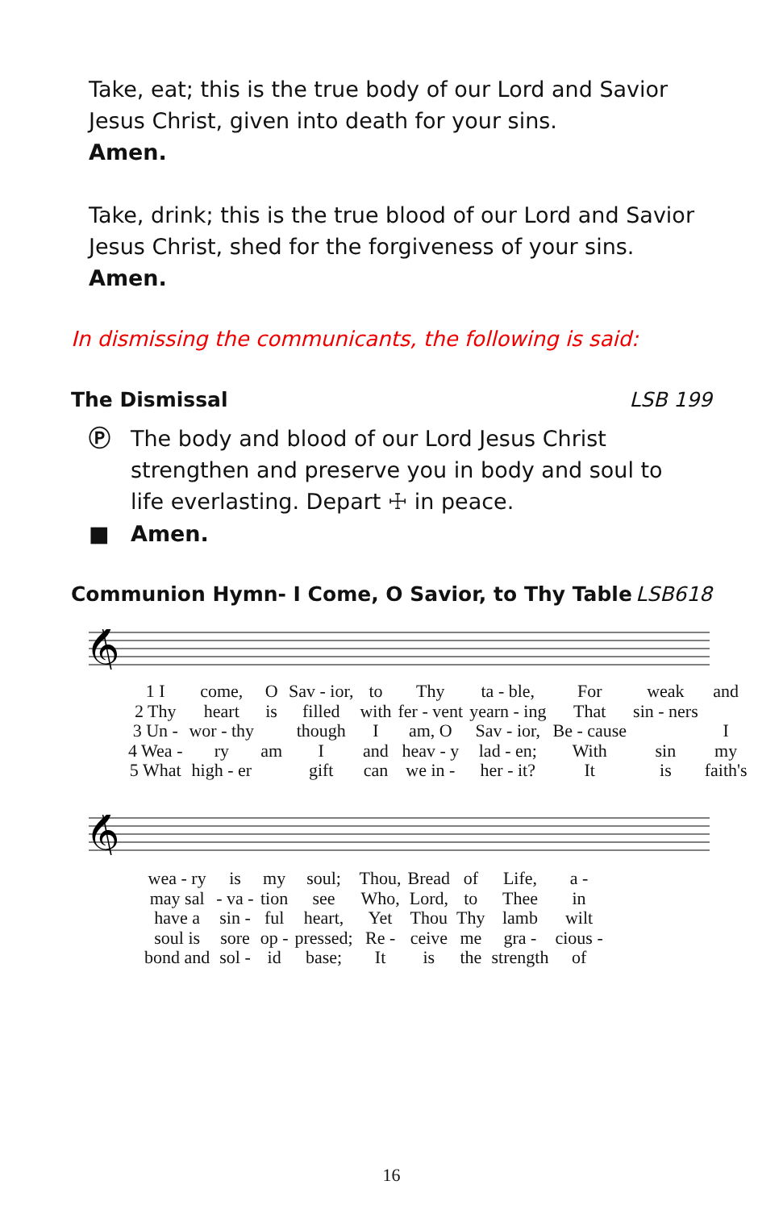Take, eat; this is the true body of our Lord and Savior Jesus Christ, given into death for your sins.
Amen.
Take, drink; this is the true blood of our Lord and Savior Jesus Christ, shed for the forgiveness of your sins.
Amen.
In dismissing the communicants, the following is said:
The Dismissal LSB 199
Ⓟ The body and blood of our Lord Jesus Christ strengthen and preserve you in body and soul to life everlasting. Depart ☩ in peace.
■ Amen.
Communion Hymn- I Come, O Savior, to Thy Table LSB618
𝄞
| 1 I | come, | O | Sav - ior, | to | Thy | ta - ble, | For | weak | and |
| 2 Thy | heart | is | filled | with | fer - vent | yearn - ing | That | sin - ners | |
| 3 Un - | wor - thy | | though | I | am, O | Sav - ior, | Be - cause | | I |
| 4 Wea - | ry | am | I | and | heav - y | lad - en; | With | sin | my |
| 5 What | high - er | | gift | can | we in - | her - it? | It | is | faith's |
𝄞
| wea - ry | is | my | soul; | Thou, | Bread | of | Life, | a - |
| may sal | - va - | tion | see | Who, | Lord, | to | Thee | in |
| have a | sin - | ful | heart, | Yet | Thou | Thy | lamb | wilt |
| soul is | sore | op - | pressed; | Re - | ceive | me | gra - | cious - |
| bond and | sol - | id | base; | It | is | the | strength | of |
16